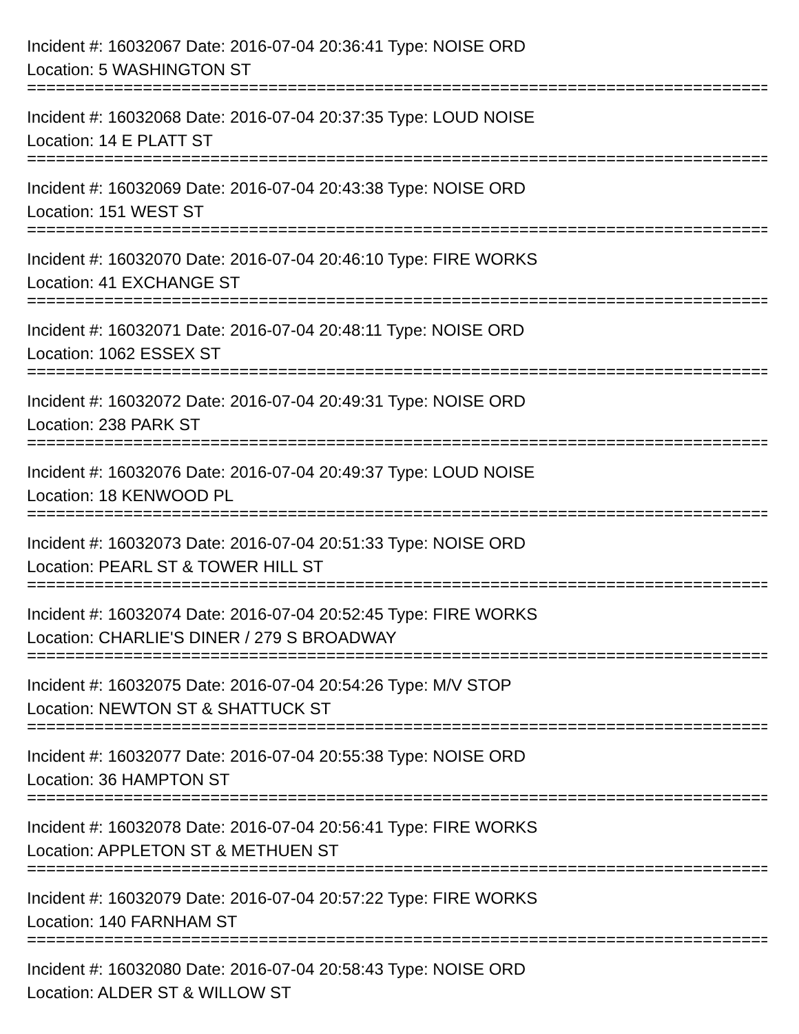Incident #: 16032067 Date: 2016-07-04 20:36:41 Type: NOISE ORD
Location: 5 WASHINGTON ST
================================================================================
Incident #: 16032068 Date: 2016-07-04 20:37:35 Type: LOUD NOISE
Location: 14 E PLATT ST
================================================================================
Incident #: 16032069 Date: 2016-07-04 20:43:38 Type: NOISE ORD
Location: 151 WEST ST
================================================================================
Incident #: 16032070 Date: 2016-07-04 20:46:10 Type: FIRE WORKS
Location: 41 EXCHANGE ST
================================================================================
Incident #: 16032071 Date: 2016-07-04 20:48:11 Type: NOISE ORD
Location: 1062 ESSEX ST
================================================================================
Incident #: 16032072 Date: 2016-07-04 20:49:31 Type: NOISE ORD
Location: 238 PARK ST
================================================================================
Incident #: 16032076 Date: 2016-07-04 20:49:37 Type: LOUD NOISE
Location: 18 KENWOOD PL
================================================================================
Incident #: 16032073 Date: 2016-07-04 20:51:33 Type: NOISE ORD
Location: PEARL ST & TOWER HILL ST
================================================================================
Incident #: 16032074 Date: 2016-07-04 20:52:45 Type: FIRE WORKS
Location: CHARLIE'S DINER / 279 S BROADWAY
================================================================================
Incident #: 16032075 Date: 2016-07-04 20:54:26 Type: M/V STOP
Location: NEWTON ST & SHATTUCK ST
================================================================================
Incident #: 16032077 Date: 2016-07-04 20:55:38 Type: NOISE ORD
Location: 36 HAMPTON ST
================================================================================
Incident #: 16032078 Date: 2016-07-04 20:56:41 Type: FIRE WORKS
Location: APPLETON ST & METHUEN ST
================================================================================
Incident #: 16032079 Date: 2016-07-04 20:57:22 Type: FIRE WORKS
Location: 140 FARNHAM ST
================================================================================
Incident #: 16032080 Date: 2016-07-04 20:58:43 Type: NOISE ORD
Location: ALDER ST & WILLOW ST